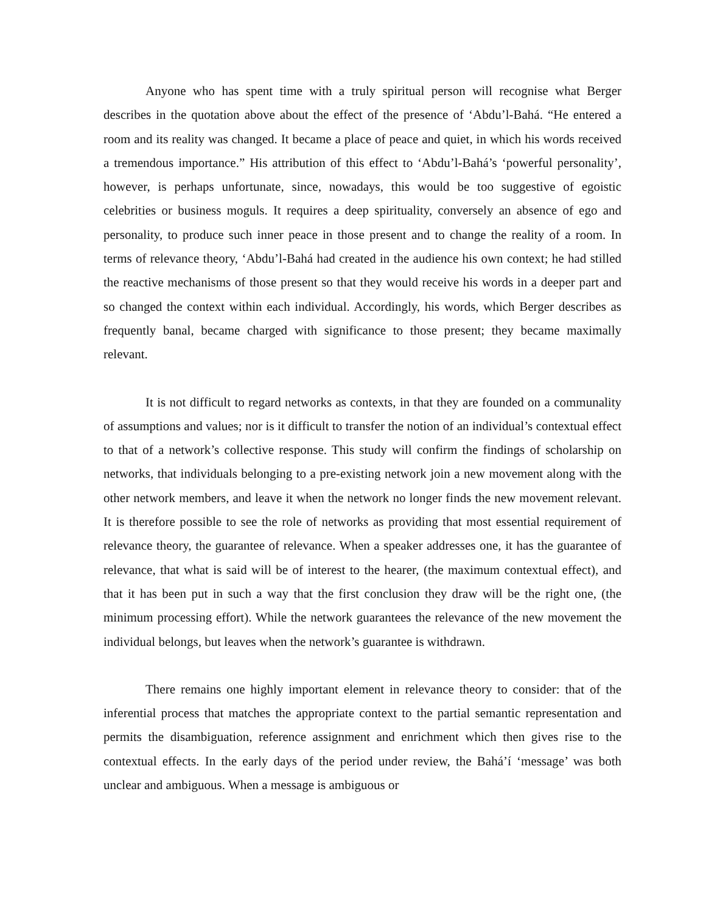Anyone who has spent time with a truly spiritual person will recognise what Berger describes in the quotation above about the effect of the presence of ‘Abdu’l-Bahá. “He entered a room and its reality was changed. It became a place of peace and quiet, in which his words received a tremendous importance.” His attribution of this effect to ‘Abdu’l-Bahá’s ‘powerful personality’, however, is perhaps unfortunate, since, nowadays, this would be too suggestive of egoistic celebrities or business moguls. It requires a deep spirituality, conversely an absence of ego and personality, to produce such inner peace in those present and to change the reality of a room. In terms of relevance theory, ‘Abdu’l-Bahá had created in the audience his own context; he had stilled the reactive mechanisms of those present so that they would receive his words in a deeper part and so changed the context within each individual. Accordingly, his words, which Berger describes as frequently banal, became charged with significance to those present; they became maximally relevant.
It is not difficult to regard networks as contexts, in that they are founded on a communality of assumptions and values; nor is it difficult to transfer the notion of an individual’s contextual effect to that of a network’s collective response. This study will confirm the findings of scholarship on networks, that individuals belonging to a pre-existing network join a new movement along with the other network members, and leave it when the network no longer finds the new movement relevant. It is therefore possible to see the role of networks as providing that most essential requirement of relevance theory, the guarantee of relevance. When a speaker addresses one, it has the guarantee of relevance, that what is said will be of interest to the hearer, (the maximum contextual effect), and that it has been put in such a way that the first conclusion they draw will be the right one, (the minimum processing effort). While the network guarantees the relevance of the new movement the individual belongs, but leaves when the network’s guarantee is withdrawn.
There remains one highly important element in relevance theory to consider: that of the inferential process that matches the appropriate context to the partial semantic representation and permits the disambiguation, reference assignment and enrichment which then gives rise to the contextual effects. In the early days of the period under review, the Bahá’í ‘message’ was both unclear and ambiguous. When a message is ambiguous or